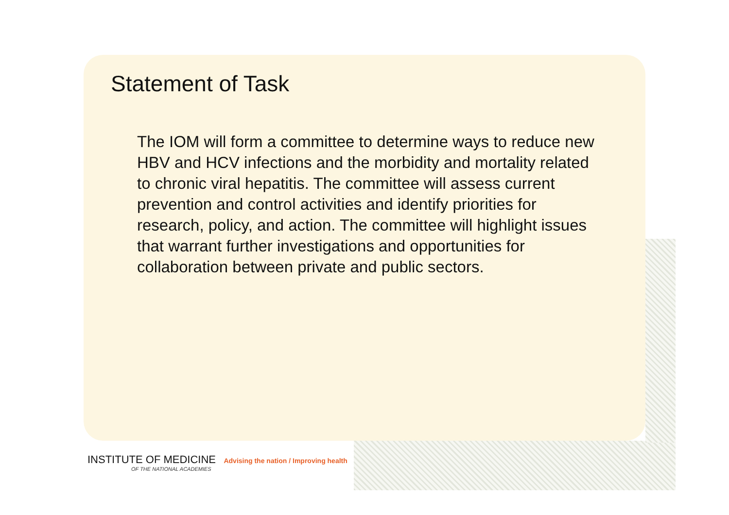Statement of Task
The IOM will form a committee to determine ways to reduce new HBV and HCV infections and the morbidity and mortality related to chronic viral hepatitis. The committee will assess current prevention and control activities and identify priorities for research, policy, and action. The committee will highlight issues that warrant further investigations and opportunities for collaboration between private and public sectors.
INSTITUTE OF MEDICINE Advising the nation / Improving health
OF THE NATIONAL ACADEMIES